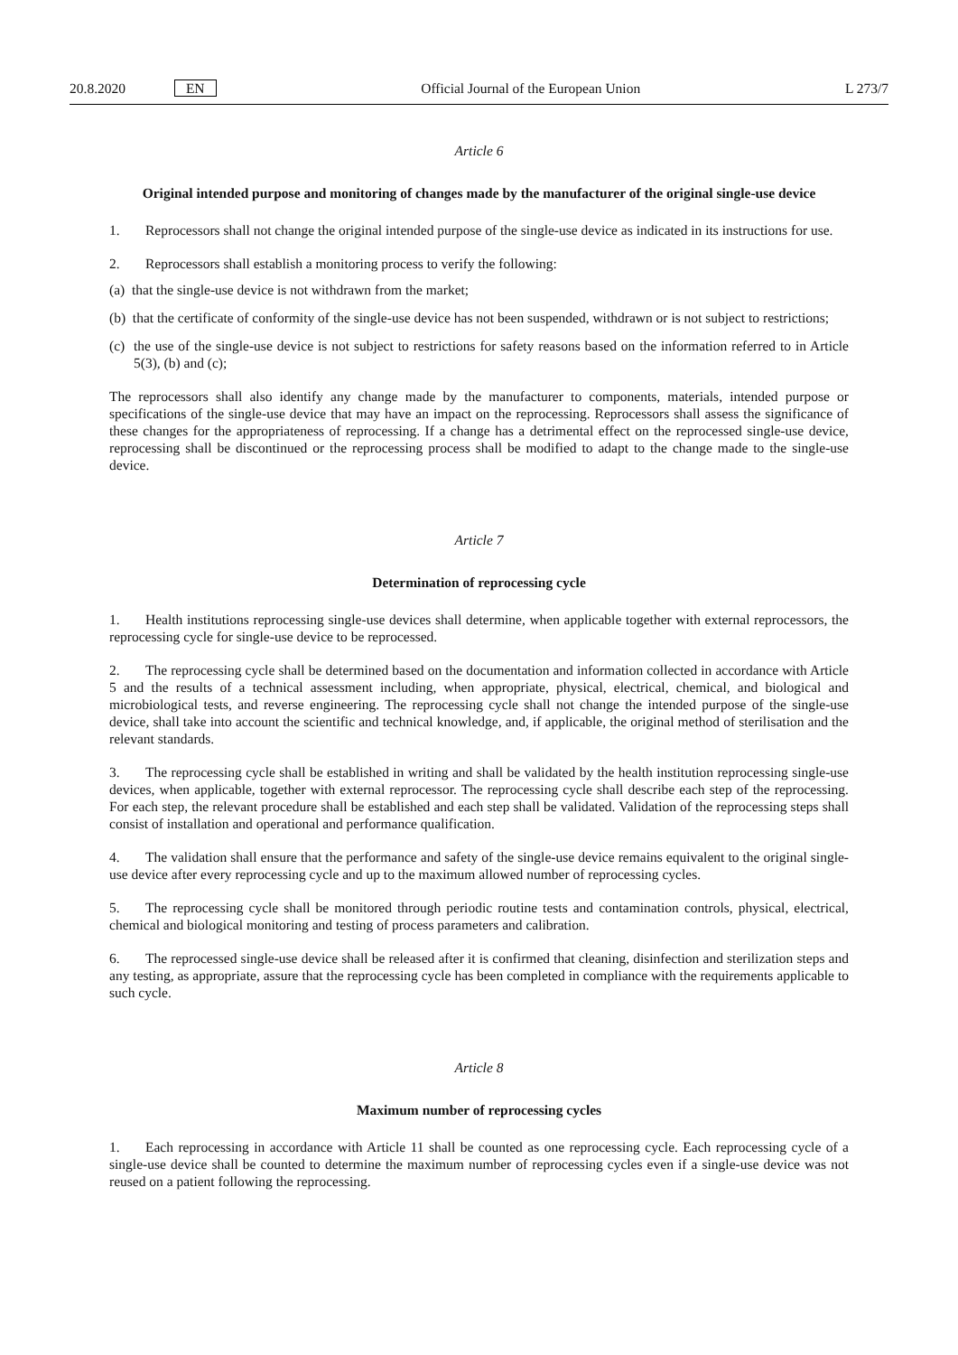20.8.2020 EN Official Journal of the European Union L 273/7
Article 6
Original intended purpose and monitoring of changes made by the manufacturer of the original single-use device
1. Reprocessors shall not change the original intended purpose of the single-use device as indicated in its instructions for use.
2. Reprocessors shall establish a monitoring process to verify the following:
(a) that the single-use device is not withdrawn from the market;
(b) that the certificate of conformity of the single-use device has not been suspended, withdrawn or is not subject to restrictions;
(c) the use of the single-use device is not subject to restrictions for safety reasons based on the information referred to in Article 5(3), (b) and (c);
The reprocessors shall also identify any change made by the manufacturer to components, materials, intended purpose or specifications of the single-use device that may have an impact on the reprocessing. Reprocessors shall assess the significance of these changes for the appropriateness of reprocessing. If a change has a detrimental effect on the reprocessed single-use device, reprocessing shall be discontinued or the reprocessing process shall be modified to adapt to the change made to the single-use device.
Article 7
Determination of reprocessing cycle
1. Health institutions reprocessing single-use devices shall determine, when applicable together with external reprocessors, the reprocessing cycle for single-use device to be reprocessed.
2. The reprocessing cycle shall be determined based on the documentation and information collected in accordance with Article 5 and the results of a technical assessment including, when appropriate, physical, electrical, chemical, and biological and microbiological tests, and reverse engineering. The reprocessing cycle shall not change the intended purpose of the single-use device, shall take into account the scientific and technical knowledge, and, if applicable, the original method of sterilisation and the relevant standards.
3. The reprocessing cycle shall be established in writing and shall be validated by the health institution reprocessing single-use devices, when applicable, together with external reprocessor. The reprocessing cycle shall describe each step of the reprocessing. For each step, the relevant procedure shall be established and each step shall be validated. Validation of the reprocessing steps shall consist of installation and operational and performance qualification.
4. The validation shall ensure that the performance and safety of the single-use device remains equivalent to the original single-use device after every reprocessing cycle and up to the maximum allowed number of reprocessing cycles.
5. The reprocessing cycle shall be monitored through periodic routine tests and contamination controls, physical, electrical, chemical and biological monitoring and testing of process parameters and calibration.
6. The reprocessed single-use device shall be released after it is confirmed that cleaning, disinfection and sterilization steps and any testing, as appropriate, assure that the reprocessing cycle has been completed in compliance with the requirements applicable to such cycle.
Article 8
Maximum number of reprocessing cycles
1. Each reprocessing in accordance with Article 11 shall be counted as one reprocessing cycle. Each reprocessing cycle of a single-use device shall be counted to determine the maximum number of reprocessing cycles even if a single-use device was not reused on a patient following the reprocessing.